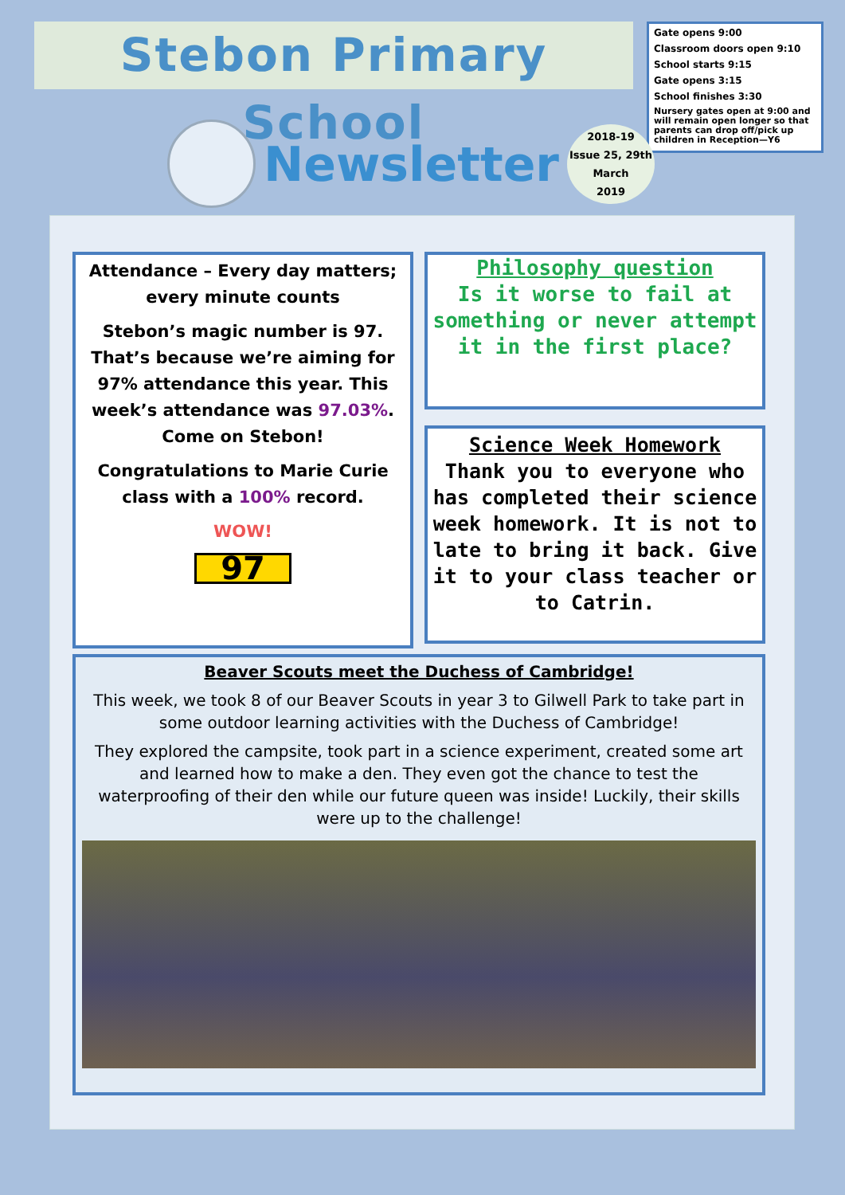Stebon Primary School
Gate opens 9:00
Classroom doors open 9:10
School starts 9:15
Gate opens 3:15
School finishes 3:30
Nursery gates open at 9:00 and will remain open longer so that parents can drop off/pick up children in Reception—Y6
Newsletter
2018-19
Issue 25, 29th
March
2019
Attendance – Every day matters; every minute counts
Stebon’s magic number is 97. That’s because we’re aiming for 97% attendance this year. This week’s attendance was 97.03%. Come on Stebon!
Congratulations to Marie Curie class with a 100% record.
WOW!
97
Philosophy question
Is it worse to fail at something or never attempt it in the first place?
Science Week Homework
Thank you to everyone who has completed their science week homework. It is not to late to bring it back. Give it to your class teacher or to Catrin.
Beaver Scouts meet the Duchess of Cambridge!
This week, we took 8 of our Beaver Scouts in year 3 to Gilwell Park to take part in some outdoor learning activities with the Duchess of Cambridge!
They explored the campsite, took part in a science experiment, created some art and learned how to make a den. They even got the chance to test the waterproofing of their den while our future queen was inside! Luckily, their skills were up to the challenge!